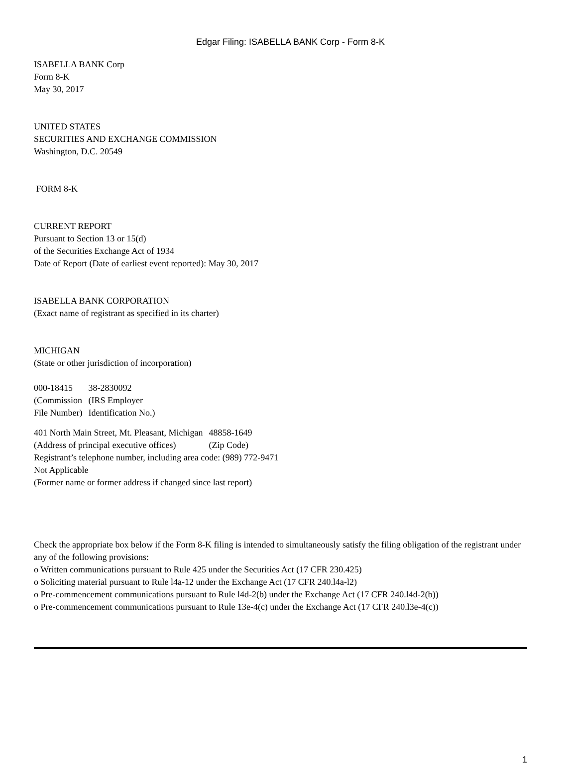Edgar Filing: ISABELLA BANK Corp - Form 8-K
ISABELLA BANK Corp
Form 8-K
May 30, 2017
UNITED STATES
SECURITIES AND EXCHANGE COMMISSION
Washington, D.C. 20549
FORM 8-K
CURRENT REPORT
Pursuant to Section 13 or 15(d)
of the Securities Exchange Act of 1934
Date of Report (Date of earliest event reported): May 30, 2017
ISABELLA BANK CORPORATION
(Exact name of registrant as specified in its charter)
MICHIGAN
(State or other jurisdiction of incorporation)
| 000-18415 | 38-2830092 |
| (Commission File Number) | (IRS Employer Identification No.) |
| 401 North Main Street, Mt. Pleasant, Michigan | 48858-1649 |
| (Address of principal executive offices) | (Zip Code) |
Registrant’s telephone number, including area code: (989) 772-9471
Not Applicable
(Former name or former address if changed since last report)
Check the appropriate box below if the Form 8-K filing is intended to simultaneously satisfy the filing obligation of the registrant under any of the following provisions:
o Written communications pursuant to Rule 425 under the Securities Act (17 CFR 230.425)
o Soliciting material pursuant to Rule l4a-12 under the Exchange Act (17 CFR 240.l4a-l2)
o Pre-commencement communications pursuant to Rule l4d-2(b) under the Exchange Act (17 CFR 240.l4d-2(b))
o Pre-commencement communications pursuant to Rule 13e-4(c) under the Exchange Act (17 CFR 240.l3e-4(c))
1